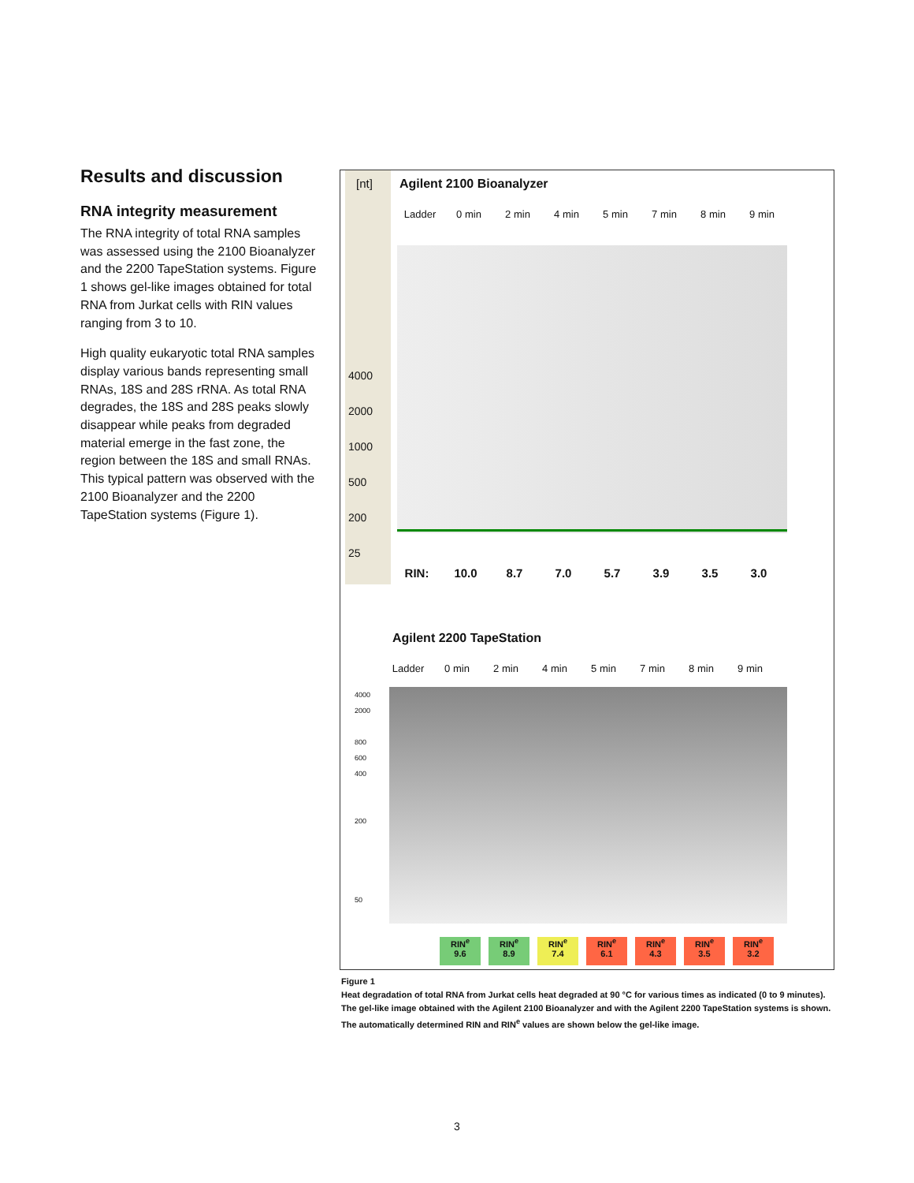Results and discussion
RNA integrity measurement
The RNA integrity of total RNA samples was assessed using the 2100 Bioanalyzer and the 2200 TapeStation systems. Figure 1 shows gel-like images obtained for total RNA from Jurkat cells with RIN values ranging from 3 to 10.
High quality eukaryotic total RNA samples display various bands representing small RNAs, 18S and 28S rRNA. As total RNA degrades, the 18S and 28S peaks slowly disappear while peaks from degraded material emerge in the fast zone, the region between the 18S and small RNAs. This typical pattern was observed with the 2100 Bioanalyzer and the 2200 TapeStation systems (Figure 1).
[nt] Agilent 2100 Bioanalyzer
Ladder 0 min 2 min 4 min 5 min 7 min 8 min 9 min
4000
2000
1000
500
200
25
RIN: 10.0 8.7 7.0 5.7 3.9 3.5 3.0
Agilent 2200 TapeStation
Ladder 0 min 2 min 4 min 5 min 7 min 8 min 9 min
4000
2000
800
600
400
200
50
RIN<sup>e</sup>
9.6 RIN<sup>e</sup>
8.9 RIN<sup>e</sup>
7.4 RIN<sup>e</sup>
6.1 RIN<sup>e</sup>
4.3 RIN<sup>e</sup>
3.5 RIN<sup>e</sup>
3.2
Figure 1
Heat degradation of total RNA from Jurkat cells heat degraded at 90 °C for various times as indicated (0 to 9 minutes). The gel-like image obtained with the Agilent 2100 Bioanalyzer and with the Agilent 2200 TapeStation systems is shown. The automatically determined RIN and RIN<sup>e</sup> values are shown below the gel-like image.
3